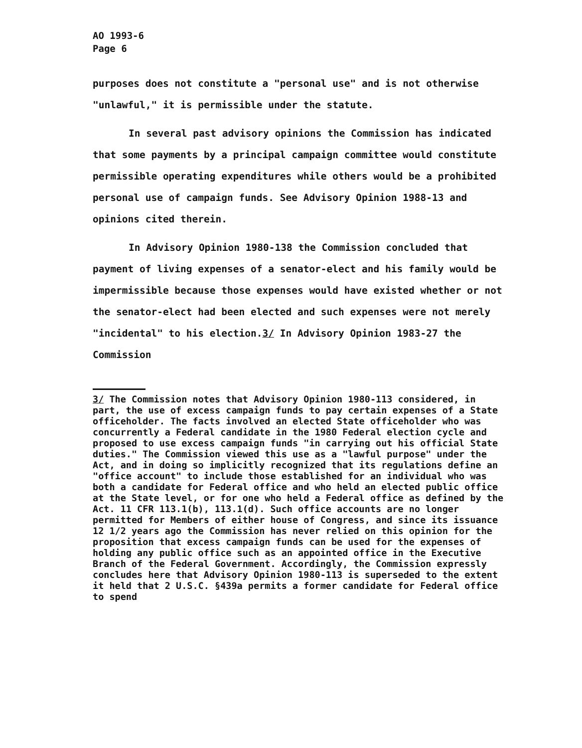AO 1993-6
Page 6
purposes does not constitute a "personal use" and is not otherwise "unlawful," it is permissible under the statute.
In several past advisory opinions the Commission has indicated that some payments by a principal campaign committee would constitute permissible operating expenditures while others would be a prohibited personal use of campaign funds. See Advisory Opinion 1988-13 and opinions cited therein.
In Advisory Opinion 1980-138 the Commission concluded that payment of living expenses of a senator-elect and his family would be impermissible because those expenses would have existed whether or not the senator-elect had been elected and such expenses were not merely "incidental" to his election.3/ In Advisory Opinion 1983-27 the Commission
3/ The Commission notes that Advisory Opinion 1980-113 considered, in part, the use of excess campaign funds to pay certain expenses of a State officeholder. The facts involved an elected State officeholder who was concurrently a Federal candidate in the 1980 Federal election cycle and proposed to use excess campaign funds "in carrying out his official State duties." The Commission viewed this use as a "lawful purpose" under the Act, and in doing so implicitly recognized that its regulations define an "office account" to include those established for an individual who was both a candidate for Federal office and who held an elected public office at the State level, or for one who held a Federal office as defined by the Act. 11 CFR 113.1(b), 113.1(d). Such office accounts are no longer permitted for Members of either house of Congress, and since its issuance 12 1/2 years ago the Commission has never relied on this opinion for the proposition that excess campaign funds can be used for the expenses of holding any public office such as an appointed office in the Executive Branch of the Federal Government. Accordingly, the Commission expressly concludes here that Advisory Opinion 1980-113 is superseded to the extent it held that 2 U.S.C. §439a permits a former candidate for Federal office to spend